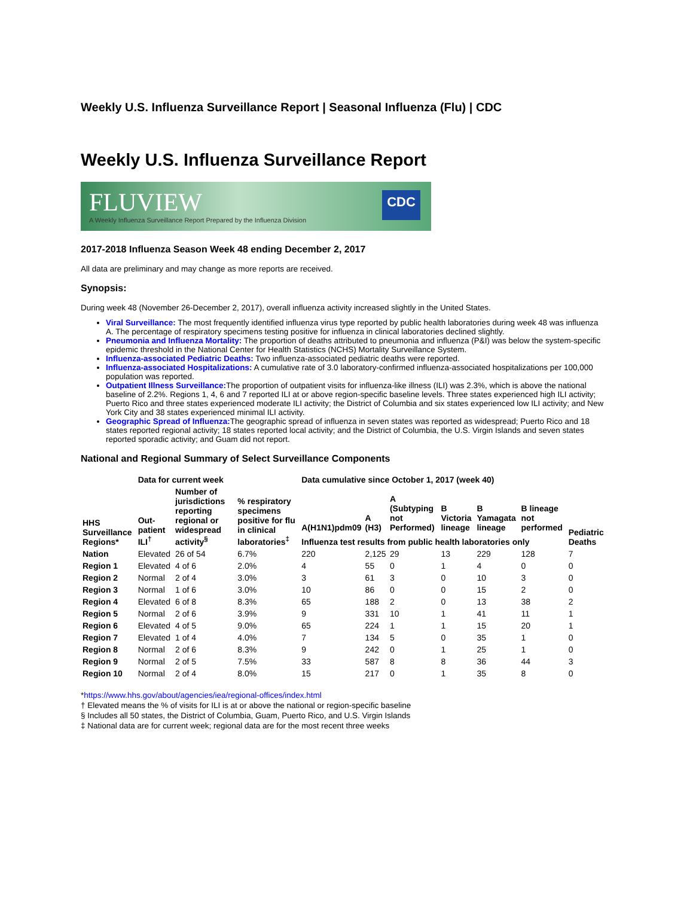Weekly U.S. Influenza Surveillance Report | Seasonal Influenza (Flu) | CDC
Weekly U.S. Influenza Surveillance Report
FLUVIEW
A Weekly Influenza Surveillance Report Prepared by the Influenza Division
CDC
2017-2018 Influenza Season Week 48 ending December 2, 2017
All data are preliminary and may change as more reports are received.
Synopsis:
During week 48 (November 26-December 2, 2017), overall influenza activity increased slightly in the United States.
Viral Surveillance: The most frequently identified influenza virus type reported by public health laboratories during week 48 was influenza A. The percentage of respiratory specimens testing positive for influenza in clinical laboratories declined slightly.
Pneumonia and Influenza Mortality: The proportion of deaths attributed to pneumonia and influenza (P&I) was below the system-specific epidemic threshold in the National Center for Health Statistics (NCHS) Mortality Surveillance System.
Influenza-associated Pediatric Deaths: Two influenza-associated pediatric deaths were reported.
Influenza-associated Hospitalizations: A cumulative rate of 3.0 laboratory-confirmed influenza-associated hospitalizations per 100,000 population was reported.
Outpatient Illness Surveillance: The proportion of outpatient visits for influenza-like illness (ILI) was 2.3%, which is above the national baseline of 2.2%. Regions 1, 4, 6 and 7 reported ILI at or above region-specific baseline levels. Three states experienced high ILI activity; Puerto Rico and three states experienced moderate ILI activity; the District of Columbia and six states experienced low ILI activity; and New York City and 38 states experienced minimal ILI activity.
Geographic Spread of Influenza: The geographic spread of influenza in seven states was reported as widespread; Puerto Rico and 18 states reported regional activity; 18 states reported local activity; and the District of Columbia, the U.S. Virgin Islands and seven states reported sporadic activity; and Guam did not report.
National and Regional Summary of Select Surveillance Components
| | Data for current week | | | Data cumulative since October 1, 2017 (week 40) | | | | | | |
| --- | --- | --- | --- | --- | --- | --- | --- | --- | --- | --- |
| HHS Surveillance Regions* | Out-patient ILI<sup>†</sup> | Number of jurisdictions reporting regional or widespread activity<sup>§</sup> | % respiratory specimens positive for flu in clinical laboratories<sup>‡</sup> | A(H1N1)pdm09 | A (H3) | A (Subtyping not Performed) | B Victoria lineage | B Yamagata lineage | B lineage not performed | Pediatric Deaths |
| | | | | Influenza test results from public health laboratories only | | | | | | |
| Nation | Elevated | 26 of 54 | 6.7% | 220 | 2,125 | 29 | 13 | 229 | 128 | 7 |
| Region 1 | Elevated | 4 of 6 | 2.0% | 4 | 55 | 0 | 1 | 4 | 0 | 0 |
| Region 2 | Normal | 2 of 4 | 3.0% | 3 | 61 | 3 | 0 | 10 | 3 | 0 |
| Region 3 | Normal | 1 of 6 | 3.0% | 10 | 86 | 0 | 0 | 15 | 2 | 0 |
| Region 4 | Elevated | 6 of 8 | 8.3% | 65 | 188 | 2 | 0 | 13 | 38 | 2 |
| Region 5 | Normal | 2 of 6 | 3.9% | 9 | 331 | 10 | 1 | 41 | 11 | 1 |
| Region 6 | Elevated | 4 of 5 | 9.0% | 65 | 224 | 1 | 1 | 15 | 20 | 1 |
| Region 7 | Elevated | 1 of 4 | 4.0% | 7 | 134 | 5 | 0 | 35 | 1 | 0 |
| Region 8 | Normal | 2 of 6 | 8.3% | 9 | 242 | 0 | 1 | 25 | 1 | 0 |
| Region 9 | Normal | 2 of 5 | 7.5% | 33 | 587 | 8 | 8 | 36 | 44 | 3 |
| Region 10 | Normal | 2 of 4 | 8.0% | 15 | 217 | 0 | 1 | 35 | 8 | 0 |
*https://www.hhs.gov/about/agencies/iea/regional-offices/index.html
† Elevated means the % of visits for ILI is at or above the national or region-specific baseline
§ Includes all 50 states, the District of Columbia, Guam, Puerto Rico, and U.S. Virgin Islands
‡ National data are for current week; regional data are for the most recent three weeks